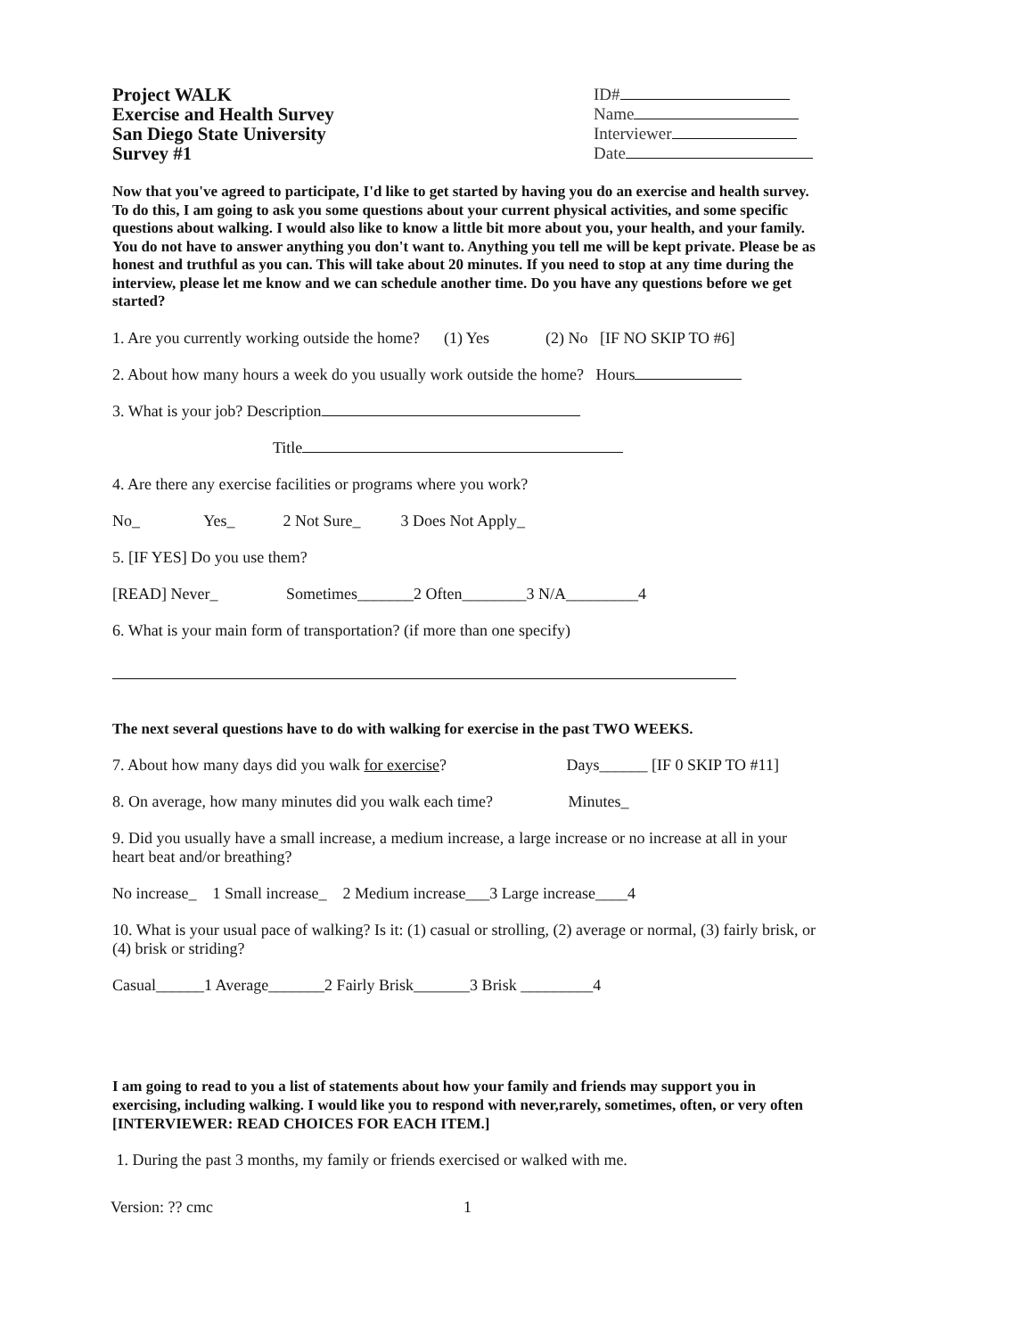Project WALK
Exercise and Health Survey
San Diego State University
Survey #1
ID#
Name
Interviewer
Date
Now that you've agreed to participate, I'd like to get started by having you do an exercise and health survey. To do this, I am going to ask you some questions about your current physical activities, and some specific questions about walking. I would also like to know a little bit more about you, your health, and your family. You do not have to answer anything you don't want to. Anything you tell me will be kept private. Please be as honest and truthful as you can. This will take about 20 minutes. If you need to stop at any time during the interview, please let me know and we can schedule another time. Do you have any questions before we get started?
1. Are you currently working outside the home? (1) Yes (2) No [IF NO SKIP TO #6]
2. About how many hours a week do you usually work outside the home? Hours
3. What is your job? Description
Title
4. Are there any exercise facilities or programs where you work?
No_ Yes_ 2 Not Sure_ 3 Does Not Apply_
5. [IF YES] Do you use them?
[READ] Never_ Sometimes_______2 Often________3 N/A_________4
6. What is your main form of transportation? (if more than one specify)
The next several questions have to do with walking for exercise in the past TWO WEEKS.
7. About how many days did you walk for exercise? Days______ [IF 0 SKIP TO #11]
8. On average, how many minutes did you walk each time? Minutes_
9. Did you usually have a small increase, a medium increase, a large increase or no increase at all in your heart beat and/or breathing?
No increase_ 1 Small increase_ 2 Medium increase___3 Large increase____4
10. What is your usual pace of walking? Is it: (1) casual or strolling, (2) average or normal, (3) fairly brisk, or (4) brisk or striding?
Casual______1 Average_______2 Fairly Brisk_______3 Brisk _________4
I am going to read to you a list of statements about how your family and friends may support you in exercising, including walking. I would like you to respond with never,rarely, sometimes, often, or very often [INTERVIEWER: READ CHOICES FOR EACH ITEM.]
1. During the past 3 months, my family or friends exercised or walked with me.
Version: ?? cmc 1